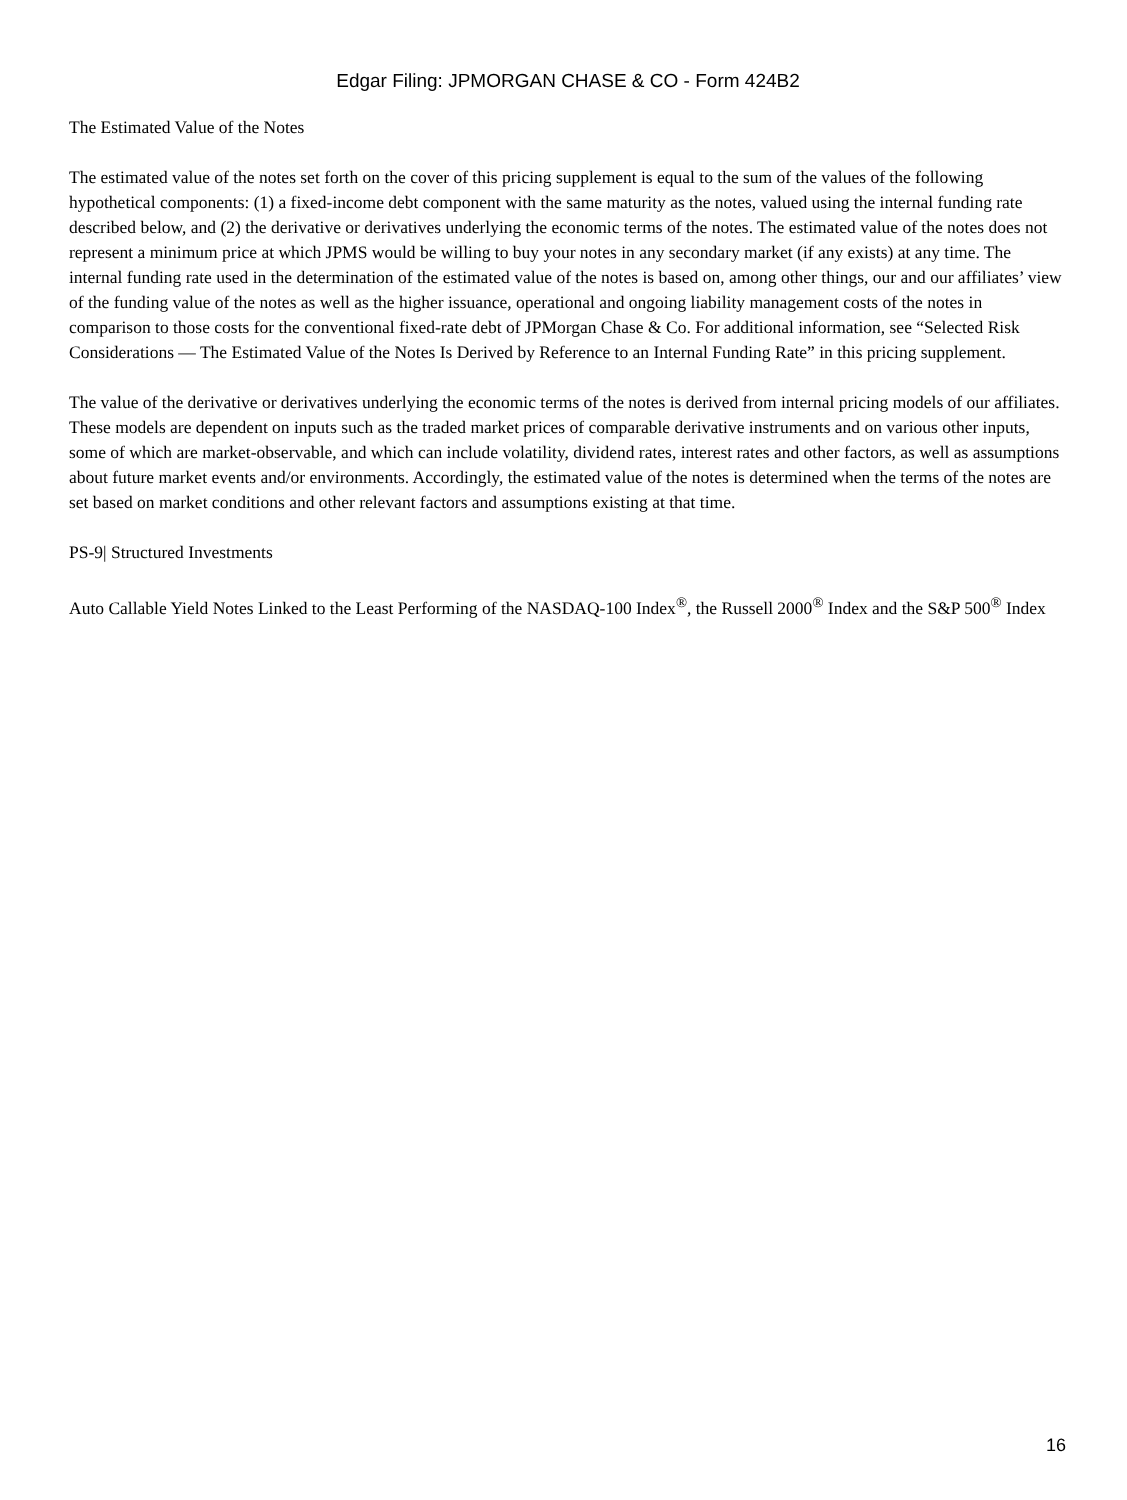Edgar Filing: JPMORGAN CHASE & CO - Form 424B2
The Estimated Value of the Notes
The estimated value of the notes set forth on the cover of this pricing supplement is equal to the sum of the values of the following hypothetical components: (1) a fixed-income debt component with the same maturity as the notes, valued using the internal funding rate described below, and (2) the derivative or derivatives underlying the economic terms of the notes. The estimated value of the notes does not represent a minimum price at which JPMS would be willing to buy your notes in any secondary market (if any exists) at any time. The internal funding rate used in the determination of the estimated value of the notes is based on, among other things, our and our affiliates’ view of the funding value of the notes as well as the higher issuance, operational and ongoing liability management costs of the notes in comparison to those costs for the conventional fixed-rate debt of JPMorgan Chase & Co. For additional information, see “Selected Risk Considerations — The Estimated Value of the Notes Is Derived by Reference to an Internal Funding Rate” in this pricing supplement.
The value of the derivative or derivatives underlying the economic terms of the notes is derived from internal pricing models of our affiliates. These models are dependent on inputs such as the traded market prices of comparable derivative instruments and on various other inputs, some of which are market-observable, and which can include volatility, dividend rates, interest rates and other factors, as well as assumptions about future market events and/or environments. Accordingly, the estimated value of the notes is determined when the terms of the notes are set based on market conditions and other relevant factors and assumptions existing at that time.
PS-9| Structured Investments
Auto Callable Yield Notes Linked to the Least Performing of the NASDAQ-100 Index<sup>®</sup>, the Russell 2000<sup>®</sup> Index and the S&P 500<sup>®</sup> Index
16